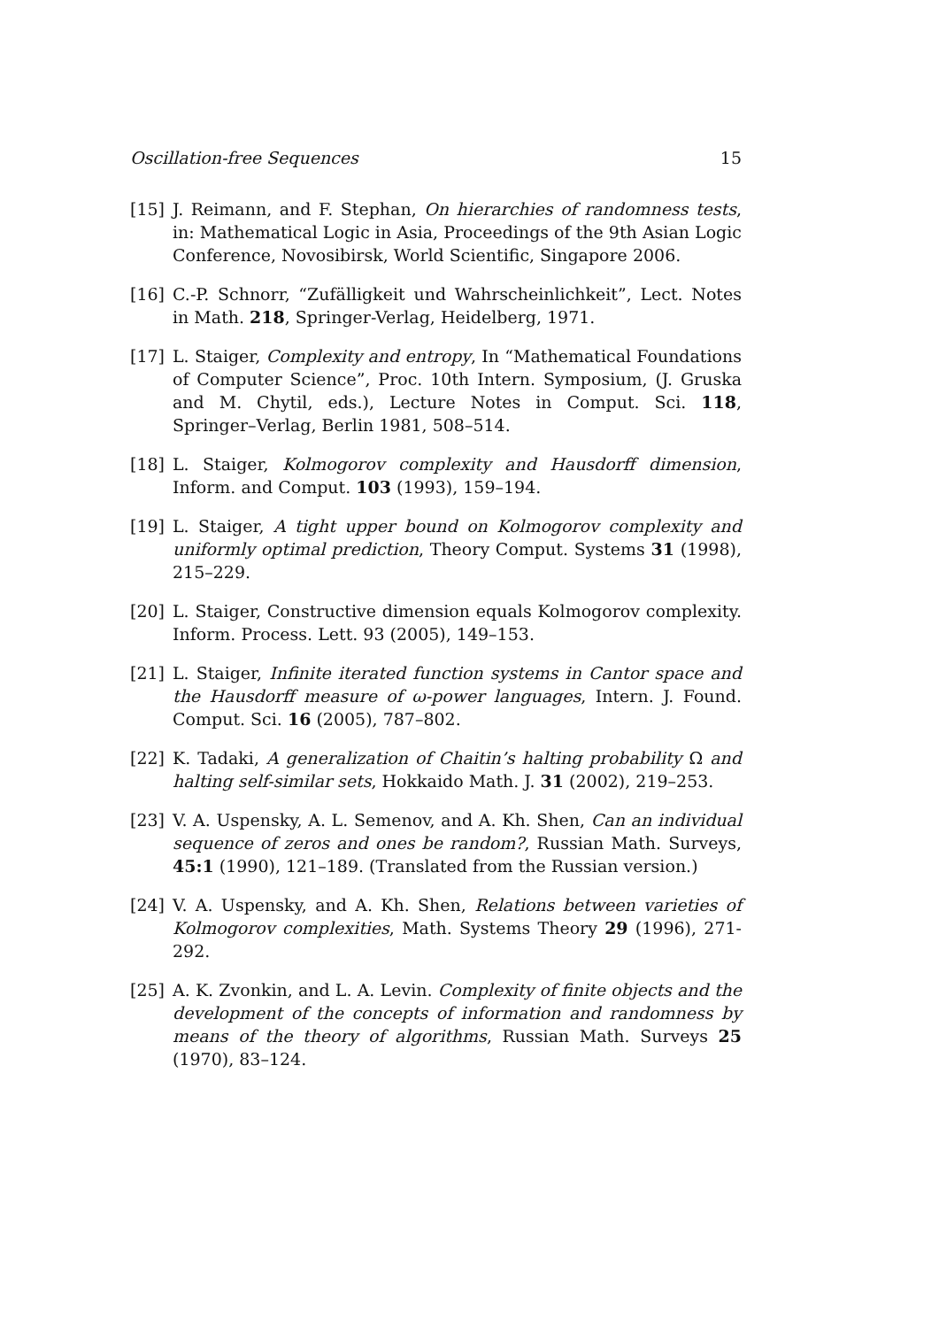Oscillation-free Sequences 15
[15] J. Reimann, and F. Stephan, On hierarchies of randomness tests, in: Mathematical Logic in Asia, Proceedings of the 9th Asian Logic Conference, Novosibirsk, World Scientific, Singapore 2006.
[16] C.-P. Schnorr, “Zufälligkeit und Wahrscheinlichkeit”, Lect. Notes in Math. 218, Springer-Verlag, Heidelberg, 1971.
[17] L. Staiger, Complexity and entropy, In “Mathematical Foundations of Computer Science”, Proc. 10th Intern. Symposium, (J. Gruska and M. Chytil, eds.), Lecture Notes in Comput. Sci. 118, Springer–Verlag, Berlin 1981, 508–514.
[18] L. Staiger, Kolmogorov complexity and Hausdorff dimension, Inform. and Comput. 103 (1993), 159–194.
[19] L. Staiger, A tight upper bound on Kolmogorov complexity and uniformly optimal prediction, Theory Comput. Systems 31 (1998), 215–229.
[20] L. Staiger, Constructive dimension equals Kolmogorov complexity. Inform. Process. Lett. 93 (2005), 149–153.
[21] L. Staiger, Infinite iterated function systems in Cantor space and the Hausdorff measure of ω-power languages, Intern. J. Found. Comput. Sci. 16 (2005), 787–802.
[22] K. Tadaki, A generalization of Chaitin’s halting probability Ω and halting self-similar sets, Hokkaido Math. J. 31 (2002), 219–253.
[23] V. A. Uspensky, A. L. Semenov, and A. Kh. Shen, Can an individual sequence of zeros and ones be random?, Russian Math. Surveys, 45:1 (1990), 121–189. (Translated from the Russian version.)
[24] V. A. Uspensky, and A. Kh. Shen, Relations between varieties of Kolmogorov complexities, Math. Systems Theory 29 (1996), 271-292.
[25] A. K. Zvonkin, and L. A. Levin. Complexity of finite objects and the development of the concepts of information and randomness by means of the theory of algorithms, Russian Math. Surveys 25 (1970), 83–124.